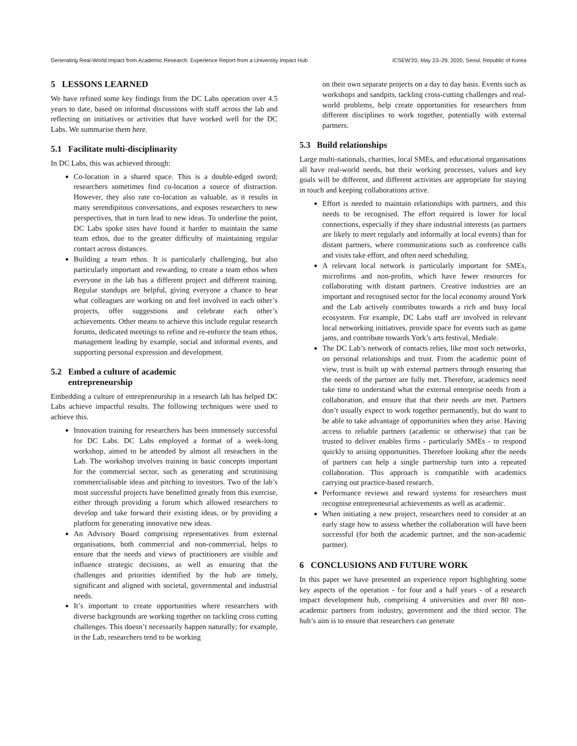Generating Real-World Impact from Academic Research: Experience Report from a University Impact Hub ICSEW'20, May 23–29, 2020, Seoul, Republic of Korea
5 LESSONS LEARNED
We have refined some key findings from the DC Labs operation over 4.5 years to date, based on informal discussions with staff across the lab and reflecting on initiatives or activities that have worked well for the DC Labs. We summarise them here.
5.1 Facilitate multi-disciplinarity
In DC Labs, this was achieved through:
Co-location in a shared space. This is a double-edged sword; researchers sometimes find co-location a source of distraction. However, they also rate co-location as valuable, as it results in many serendipitous conversations, and exposes researchers to new perspectives, that in turn lead to new ideas. To underline the point, DC Labs spoke sites have found it harder to maintain the same team ethos, due to the greater difficulty of maintaining regular contact across distances.
Building a team ethos. It is particularly challenging, but also particularly important and rewarding, to create a team ethos when everyone in the lab has a different project and different training. Regular standups are helpful, giving everyone a chance to hear what colleagues are working on and feel involved in each other’s projects, offer suggestions and celebrate each other’s achievements. Other means to achieve this include regular research forums, dedicated meetings to refine and re-enforce the team ethos, management leading by example, social and informal events, and supporting personal expression and development.
5.2 Embed a culture of academic
entrepreneurship
Embedding a culture of entrepreneurship in a research lab has helped DC Labs achieve impactful results. The following techniques were used to achieve this.
Innovation training for researchers has been immensely successful for DC Labs. DC Labs employed a format of a week-long workshop, aimed to be attended by almost all reseachers in the Lab. The workshop involves training in basic concepts important for the commercial sector, such as generating and scrutinising commercialisable ideas and pitching to investors. Two of the lab’s most successful projects have benefitted greatly from this exercise, either through providing a forum which allowed researchers to develop and take forward their existing ideas, or by providing a platform for generating innovative new ideas.
An Advisory Board comprising representatives from external organisations, both commercial and non-commercial, helps to ensure that the needs and views of practitioners are visible and influence strategic decisions, as well as ensuring that the challenges and priorities identified by the hub are timely, significant and aligned with societal, governmental and industrial needs.
It’s important to create opportunities where researchers with diverse backgrounds are working together on tackling cross cutting challenges. This doesn’t necessarily happen naturally; for example, in the Lab, researchers tend to be working
on their own separate projects on a day to day basis. Events such as workshops and sandpits, tackling cross-cutting challenges and real-world problems, help create opportunities for researchers from different disciplines to work together, potentially with external partners.
5.3 Build relationships
Large multi-nationals, charities, local SMEs, and educational organisations all have real-world needs, but their working processes, values and key goals will be different, and different activities are appropriate for staying in touch and keeping collaborations active.
Effort is needed to maintain relationships with partners, and this needs to be recognised. The effort required is lower for local connections, especially if they share industrial interests (as partners are likely to meet regularly and informally at local events) than for distant partners, where communications such as conference calls and visits take effort, and often need scheduling.
A relevant local network is particularly important for SMEs, microfirms and non-profits, which have fewer resources for collaborating with distant partners. Creative industries are an important and recognised sector for the local economy around York and the Lab actively contributes towards a rich and busy local ecosystem. For example, DC Labs staff are involved in relevant local networking initiatives, provide space for events such as game jams, and contribute towards York’s arts festival, Mediale.
The DC Lab’s network of contacts relies, like most such networks, on personal relationships and trust. From the academic point of view, trust is built up with external partners through ensuring that the needs of the partner are fully met. Therefore, academics need take time to understand what the external enterprise needs from a collaboration, and ensure that that their needs are met. Partners don’t usually expect to work together permanently, but do want to be able to take advantage of opportunities when they arise. Having access to reliable partners (academic or otherwise) that can be trusted to deliver enables firms - particularly SMEs - to respond quickly to arising opportunities. Therefore looking after the needs of partners can help a single partnership turn into a repeated collaboration. This approach is compatible with academics carrying out practice-based research.
Performance reviews and reward systems for researchers must recognise entrepreneurial achievements as well as academic.
When initiating a new project, researchers need to consider at an early stage how to assess whether the collaboration will have been successful (for both the academic partner, and the non-academic partner).
6 CONCLUSIONS AND FUTURE WORK
In this paper we have presented an experience report highlighting some key aspects of the operation - for four and a half years - of a research impact development hub, comprising 4 universities and over 80 non-academic partners from industry, government and the third sector. The hub’s aim is to ensure that researchers can generate